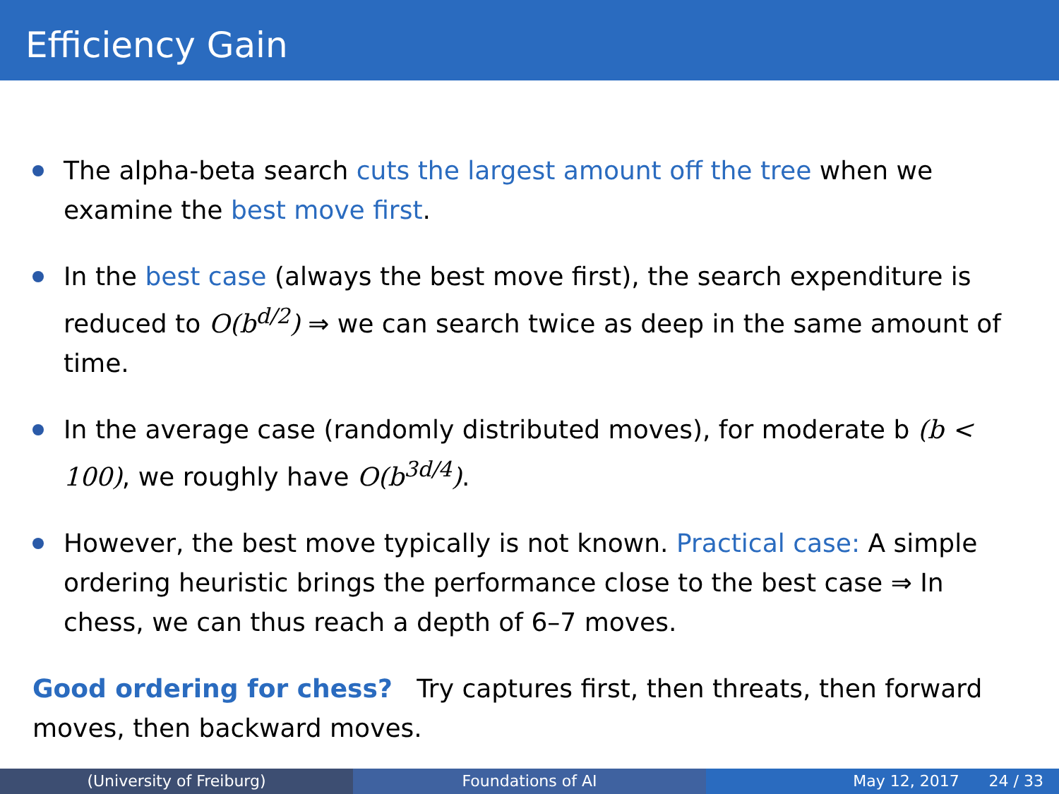Efficiency Gain
The alpha-beta search cuts the largest amount off the tree when we examine the best move first.
In the best case (always the best move first), the search expenditure is reduced to O(b<sup>d/2</sup>) ⇒ we can search twice as deep in the same amount of time.
In the average case (randomly distributed moves), for moderate b (b < 100), we roughly have O(b<sup>3d/4</sup>).
However, the best move typically is not known. Practical case: A simple ordering heuristic brings the performance close to the best case ⇒ In chess, we can thus reach a depth of 6–7 moves.
Good ordering for chess? Try captures first, then threats, then forward moves, then backward moves.
(University of Freiburg) Foundations of AI May 12, 2017 24 / 33